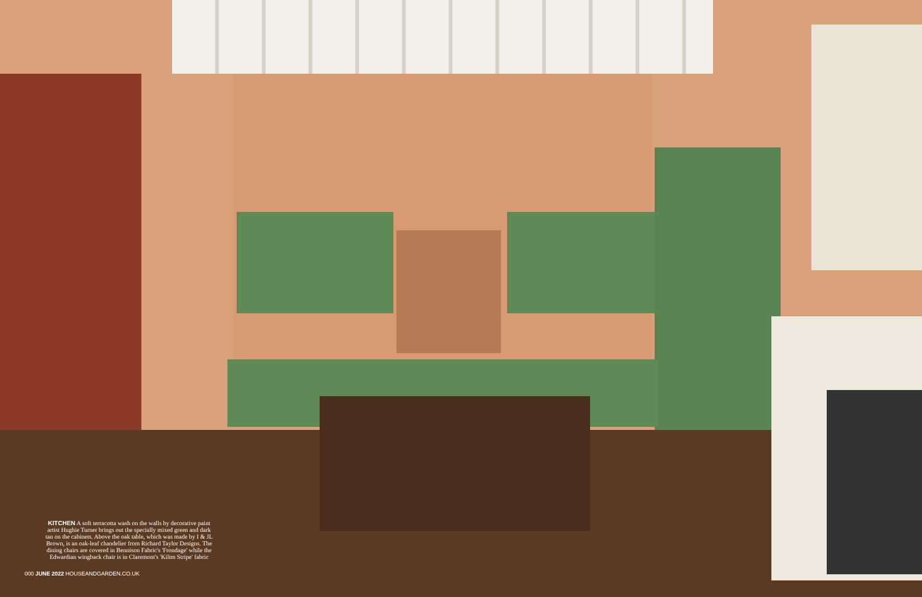KITCHEN A soft terracotta wash on the walls by decorative paint artist Hughie Turner brings out the specially mixed green and dark tan on the cabinets. Above the oak table, which was made by I & JL Brown, is an oak-leaf chandelier from Richard Taylor Designs. The dining chairs are covered in Bennison Fabric's 'Frondage' while the Edwardian wingback chair is in Claremont's 'Kilim Stripe' fabric
000 JUNE 2022 HOUSEANDGARDEN.CO.UK